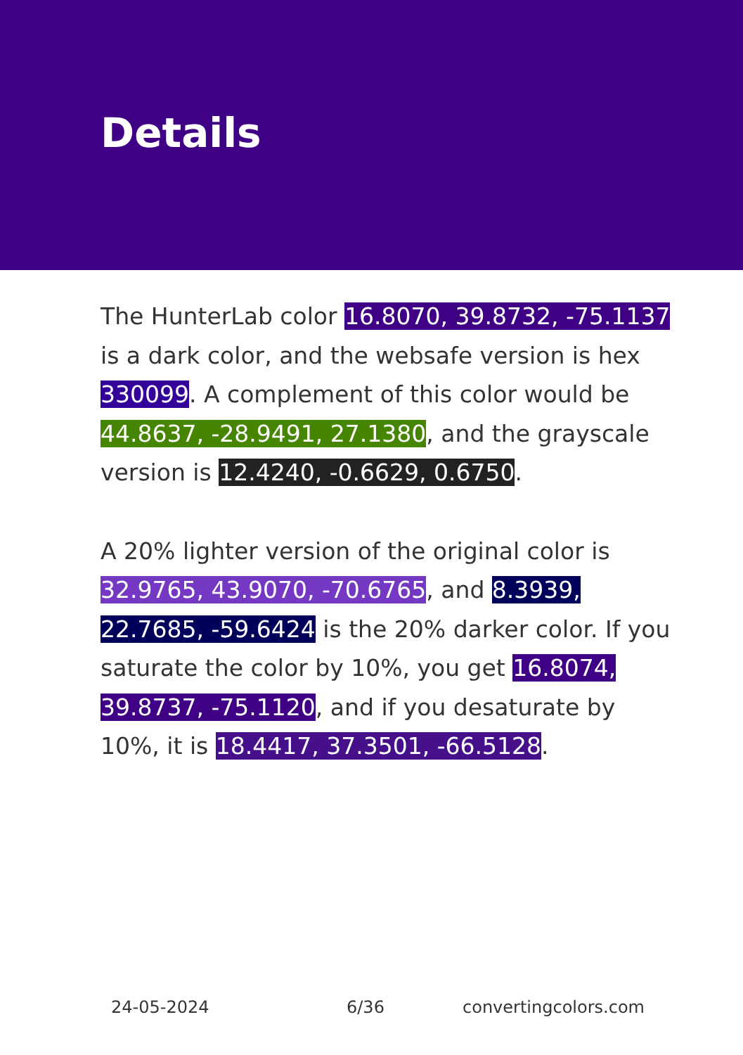Details
The HunterLab color 16.8070, 39.8732, -75.1137 is a dark color, and the websafe version is hex 330099. A complement of this color would be 44.8637, -28.9491, 27.1380, and the grayscale version is 12.4240, -0.6629, 0.6750.
A 20% lighter version of the original color is 32.9765, 43.9070, -70.6765, and 8.3939, 22.7685, -59.6424 is the 20% darker color. If you saturate the color by 10%, you get 16.8074, 39.8737, -75.1120, and if you desaturate by 10%, it is 18.4417, 37.3501, -66.5128.
24-05-2024 6/36 convertingcolors.com